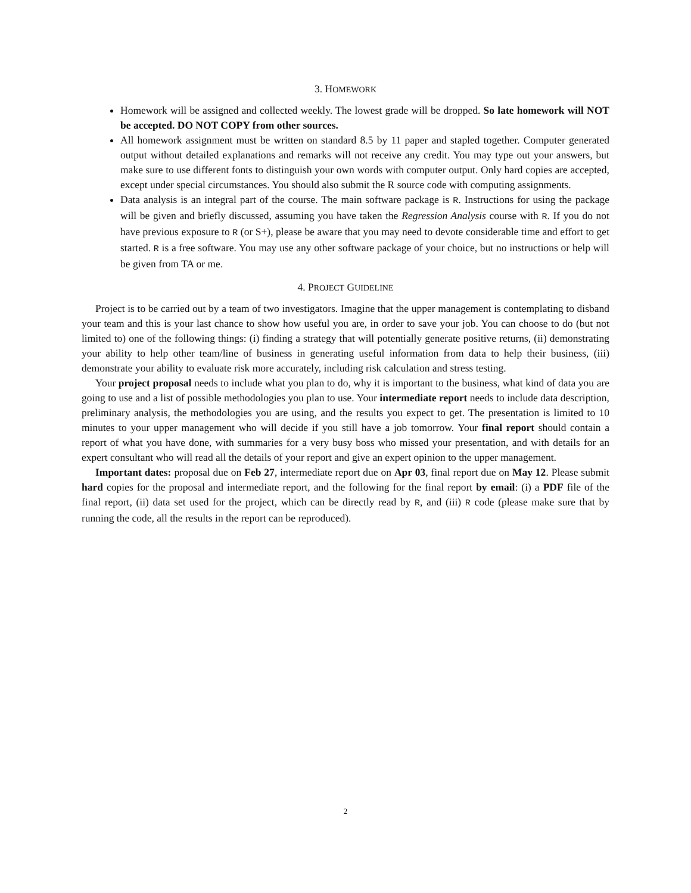3. HOMEWORK
Homework will be assigned and collected weekly. The lowest grade will be dropped. So late homework will NOT be accepted. DO NOT COPY from other sources.
All homework assignment must be written on standard 8.5 by 11 paper and stapled together. Computer generated output without detailed explanations and remarks will not receive any credit. You may type out your answers, but make sure to use different fonts to distinguish your own words with computer output. Only hard copies are accepted, except under special circumstances. You should also submit the R source code with computing assignments.
Data analysis is an integral part of the course. The main software package is R. Instructions for using the package will be given and briefly discussed, assuming you have taken the Regression Analysis course with R. If you do not have previous exposure to R (or S+), please be aware that you may need to devote considerable time and effort to get started. R is a free software. You may use any other software package of your choice, but no instructions or help will be given from TA or me.
4. PROJECT GUIDELINE
Project is to be carried out by a team of two investigators. Imagine that the upper management is contemplating to disband your team and this is your last chance to show how useful you are, in order to save your job. You can choose to do (but not limited to) one of the following things: (i) finding a strategy that will potentially generate positive returns, (ii) demonstrating your ability to help other team/line of business in generating useful information from data to help their business, (iii) demonstrate your ability to evaluate risk more accurately, including risk calculation and stress testing.
Your project proposal needs to include what you plan to do, why it is important to the business, what kind of data you are going to use and a list of possible methodologies you plan to use. Your intermediate report needs to include data description, preliminary analysis, the methodologies you are using, and the results you expect to get. The presentation is limited to 10 minutes to your upper management who will decide if you still have a job tomorrow. Your final report should contain a report of what you have done, with summaries for a very busy boss who missed your presentation, and with details for an expert consultant who will read all the details of your report and give an expert opinion to the upper management.
Important dates: proposal due on Feb 27, intermediate report due on Apr 03, final report due on May 12. Please submit hard copies for the proposal and intermediate report, and the following for the final report by email: (i) a PDF file of the final report, (ii) data set used for the project, which can be directly read by R, and (iii) R code (please make sure that by running the code, all the results in the report can be reproduced).
2